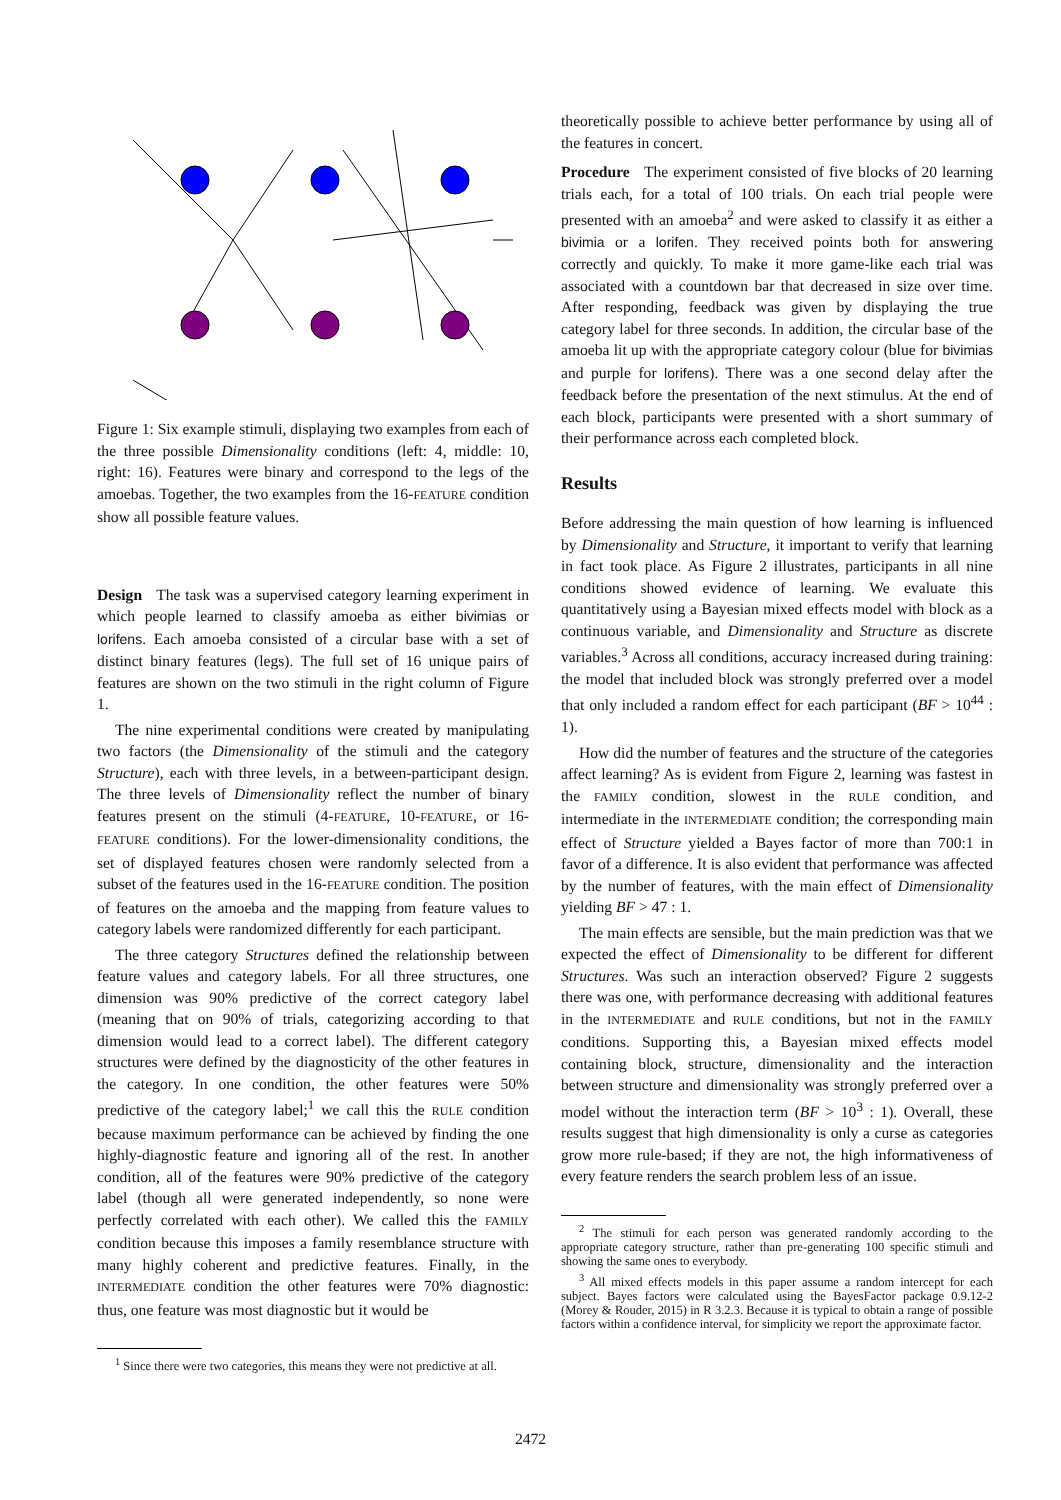Figure 1: Six example stimuli, displaying two examples from each of the three possible Dimensionality conditions (left: 4, middle: 10, right: 16). Features were binary and correspond to the legs of the amoebas. Together, the two examples from the 16-FEATURE condition show all possible feature values.
Design The task was a supervised category learning experiment in which people learned to classify amoeba as either bivimias or lorifens. Each amoeba consisted of a circular base with a set of distinct binary features (legs). The full set of 16 unique pairs of features are shown on the two stimuli in the right column of Figure 1.
The nine experimental conditions were created by manipulating two factors (the Dimensionality of the stimuli and the category Structure), each with three levels, in a between-participant design. The three levels of Dimensionality reflect the number of binary features present on the stimuli (4-FEATURE, 10-FEATURE, or 16-FEATURE conditions). For the lower-dimensionality conditions, the set of displayed features chosen were randomly selected from a subset of the features used in the 16-FEATURE condition. The position of features on the amoeba and the mapping from feature values to category labels were randomized differently for each participant.
The three category Structures defined the relationship between feature values and category labels. For all three structures, one dimension was 90% predictive of the correct category label (meaning that on 90% of trials, categorizing according to that dimension would lead to a correct label). The different category structures were defined by the diagnosticity of the other features in the category. In one condition, the other features were 50% predictive of the category label;<sup>1</sup> we call this the RULE condition because maximum performance can be achieved by finding the one highly-diagnostic feature and ignoring all of the rest. In another condition, all of the features were 90% predictive of the category label (though all were generated independently, so none were perfectly correlated with each other). We called this the FAMILY condition because this imposes a family resemblance structure with many highly coherent and predictive features. Finally, in the INTERMEDIATE condition the other features were 70% diagnostic: thus, one feature was most diagnostic but it would be
<sup>1</sup> Since there were two categories, this means they were not predictive at all.
theoretically possible to achieve better performance by using all of the features in concert.
Procedure The experiment consisted of five blocks of 20 learning trials each, for a total of 100 trials. On each trial people were presented with an amoeba<sup>2</sup> and were asked to classify it as either a bivimia or a lorifen. They received points both for answering correctly and quickly. To make it more game-like each trial was associated with a countdown bar that decreased in size over time. After responding, feedback was given by displaying the true category label for three seconds. In addition, the circular base of the amoeba lit up with the appropriate category colour (blue for bivimias and purple for lorifens). There was a one second delay after the feedback before the presentation of the next stimulus. At the end of each block, participants were presented with a short summary of their performance across each completed block.
Results
Before addressing the main question of how learning is influenced by Dimensionality and Structure, it important to verify that learning in fact took place. As Figure 2 illustrates, participants in all nine conditions showed evidence of learning. We evaluate this quantitatively using a Bayesian mixed effects model with block as a continuous variable, and Dimensionality and Structure as discrete variables.<sup>3</sup> Across all conditions, accuracy increased during training: the model that included block was strongly preferred over a model that only included a random effect for each participant (BF > 10<sup>44</sup> : 1).
How did the number of features and the structure of the categories affect learning? As is evident from Figure 2, learning was fastest in the FAMILY condition, slowest in the RULE condition, and intermediate in the INTERMEDIATE condition; the corresponding main effect of Structure yielded a Bayes factor of more than 700:1 in favor of a difference. It is also evident that performance was affected by the number of features, with the main effect of Dimensionality yielding BF > 47 : 1.
The main effects are sensible, but the main prediction was that we expected the effect of Dimensionality to be different for different Structures. Was such an interaction observed? Figure 2 suggests there was one, with performance decreasing with additional features in the INTERMEDIATE and RULE conditions, but not in the FAMILY conditions. Supporting this, a Bayesian mixed effects model containing block, structure, dimensionality and the interaction between structure and dimensionality was strongly preferred over a model without the interaction term (BF > 10<sup>3</sup> : 1). Overall, these results suggest that high dimensionality is only a curse as categories grow more rule-based; if they are not, the high informativeness of every feature renders the search problem less of an issue.
<sup>2</sup> The stimuli for each person was generated randomly according to the appropriate category structure, rather than pre-generating 100 specific stimuli and showing the same ones to everybody.
<sup>3</sup> All mixed effects models in this paper assume a random intercept for each subject. Bayes factors were calculated using the BayesFactor package 0.9.12-2 (Morey & Rouder, 2015) in R 3.2.3. Because it is typical to obtain a range of possible factors within a confidence interval, for simplicity we report the approximate factor.
2472